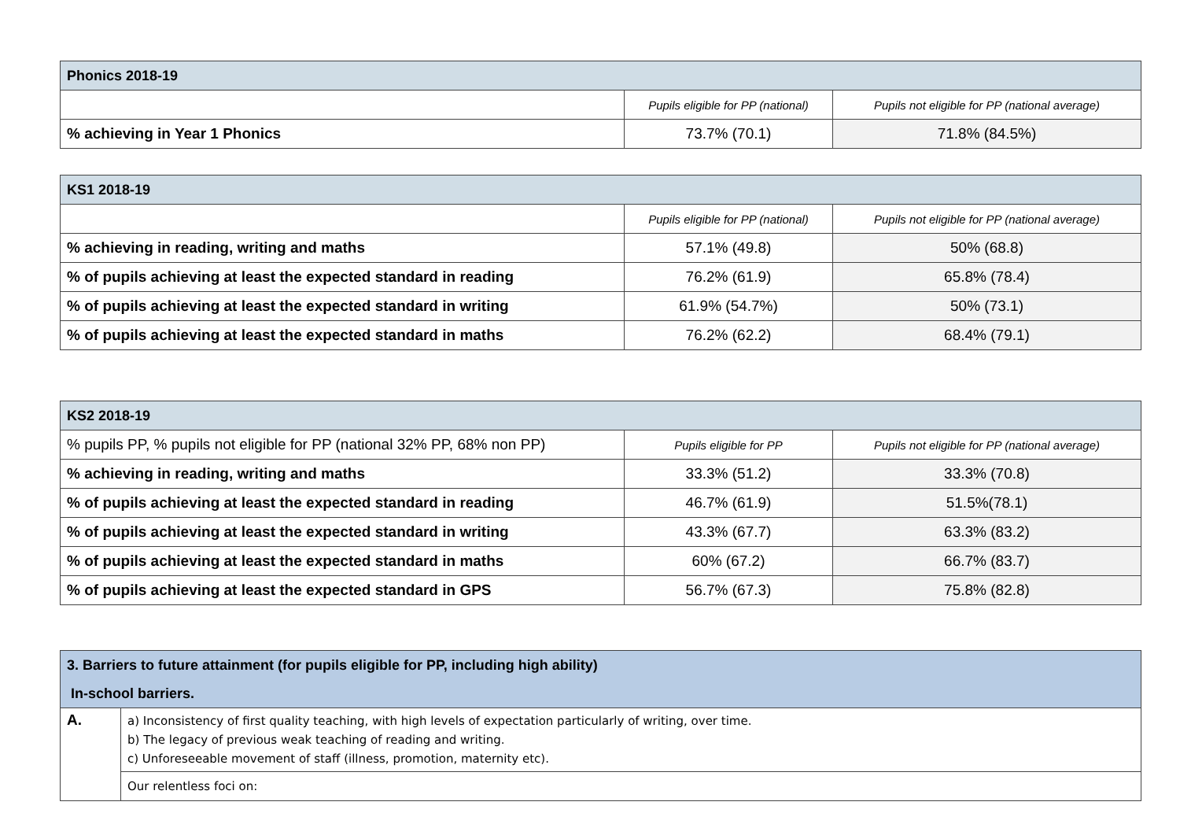| Phonics 2018-19 | | |
| | Pupils eligible for PP (national) | Pupils not eligible for PP (national average) |
| % achieving in Year 1 Phonics | 73.7% (70.1) | 71.8% (84.5%) |
| KS1 2018-19 | | |
| | Pupils eligible for PP (national) | Pupils not eligible for PP (national average) |
| % achieving in reading, writing and maths | 57.1% (49.8) | 50% (68.8) |
| % of pupils achieving at least the expected standard in reading | 76.2% (61.9) | 65.8% (78.4) |
| % of pupils achieving at least the expected standard in writing | 61.9% (54.7%) | 50% (73.1) |
| % of pupils achieving at least the expected standard in maths | 76.2% (62.2) | 68.4% (79.1) |
| KS2 2018-19 | | |
| % pupils PP, % pupils not eligible for PP (national 32% PP, 68% non PP) | Pupils eligible for PP | Pupils not eligible for PP (national average) |
| % achieving in reading, writing and maths | 33.3% (51.2) | 33.3% (70.8) |
| % of pupils achieving at least the expected standard in reading | 46.7% (61.9) | 51.5%(78.1) |
| % of pupils achieving at least the expected standard in writing | 43.3% (67.7) | 63.3% (83.2) |
| % of pupils achieving at least the expected standard in maths | 60% (67.2) | 66.7% (83.7) |
| % of pupils achieving at least the expected standard in GPS | 56.7% (67.3) | 75.8% (82.8) |
| 3. Barriers to future attainment (for pupils eligible for PP, including high ability) | |
| In-school barriers. | |
| A. | a) Inconsistency of first quality teaching, with high levels of expectation particularly of writing, over time. b) The legacy of previous weak teaching of reading and writing. c) Unforeseeable movement of staff (illness, promotion, maternity etc). |
| | Our relentless foci on: |